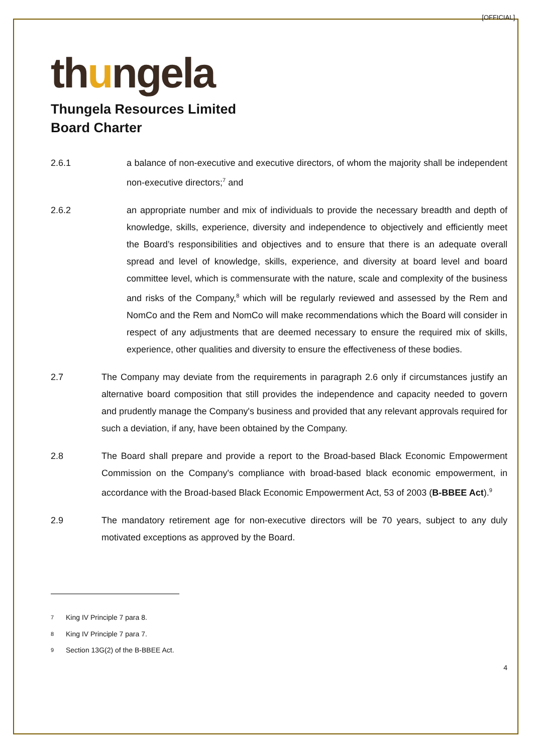[OFFICIAL]
thungela
Thungela Resources Limited
Board Charter
2.6.1 a balance of non-executive and executive directors, of whom the majority shall be independent non-executive directors;<sup>7</sup> and
2.6.2 an appropriate number and mix of individuals to provide the necessary breadth and depth of knowledge, skills, experience, diversity and independence to objectively and efficiently meet the Board’s responsibilities and objectives and to ensure that there is an adequate overall spread and level of knowledge, skills, experience, and diversity at board level and board committee level, which is commensurate with the nature, scale and complexity of the business and risks of the Company,<sup>8</sup> which will be regularly reviewed and assessed by the Rem and NomCo and the Rem and NomCo will make recommendations which the Board will consider in respect of any adjustments that are deemed necessary to ensure the required mix of skills, experience, other qualities and diversity to ensure the effectiveness of these bodies.
2.7 The Company may deviate from the requirements in paragraph 2.6 only if circumstances justify an alternative board composition that still provides the independence and capacity needed to govern and prudently manage the Company's business and provided that any relevant approvals required for such a deviation, if any, have been obtained by the Company.
2.8 The Board shall prepare and provide a report to the Broad-based Black Economic Empowerment Commission on the Company's compliance with broad-based black economic empowerment, in accordance with the Broad-based Black Economic Empowerment Act, 53 of 2003 (B-BBEE Act).<sup>9</sup>
2.9 The mandatory retirement age for non-executive directors will be 70 years, subject to any duly motivated exceptions as approved by the Board.
<sup>7</sup>
King IV Principle 7 para 8.
<sup>8</sup>
King IV Principle 7 para 7.
<sup>9</sup>
Section 13G(2) of the B-BBEE Act.
4